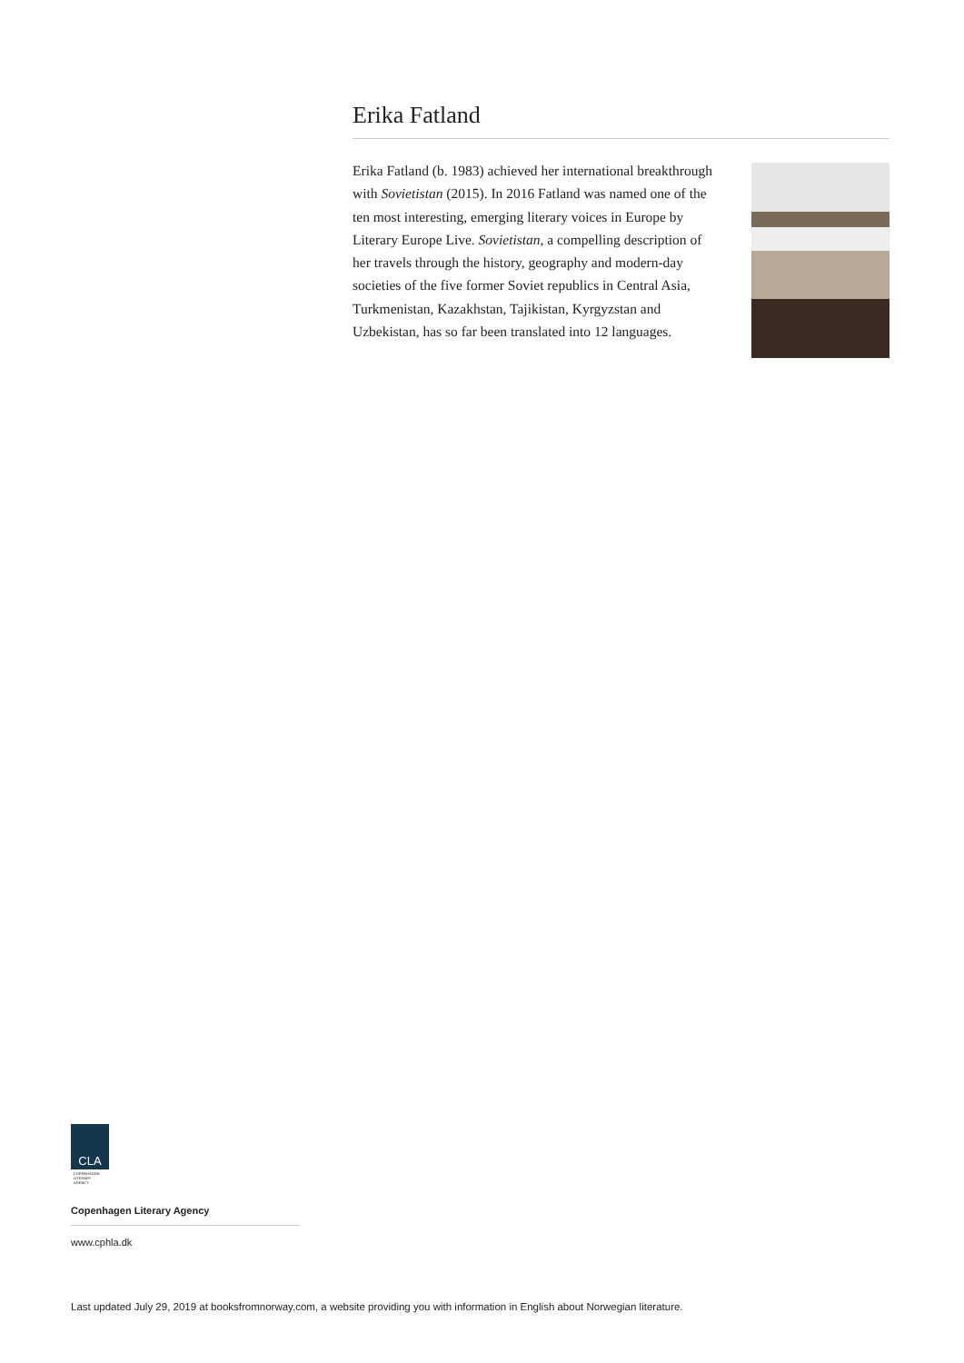Erika Fatland
Erika Fatland (b. 1983) achieved her international breakthrough with Sovietistan (2015). In 2016 Fatland was named one of the ten most interesting, emerging literary voices in Europe by Literary Europe Live. Sovietistan, a compelling description of her travels through the history, geography and modern-day societies of the five former Soviet republics in Central Asia, Turkmenistan, Kazakhstan, Tajikistan, Kyrgyzstan and Uzbekistan, has so far been translated into 12 languages.
CLA
COPENHAGEN
LITERARY
AGENCY
Copenhagen Literary Agency
www.cphla.dk
Last updated July 29, 2019 at booksfromnorway.com, a website providing you with information in English about Norwegian literature.